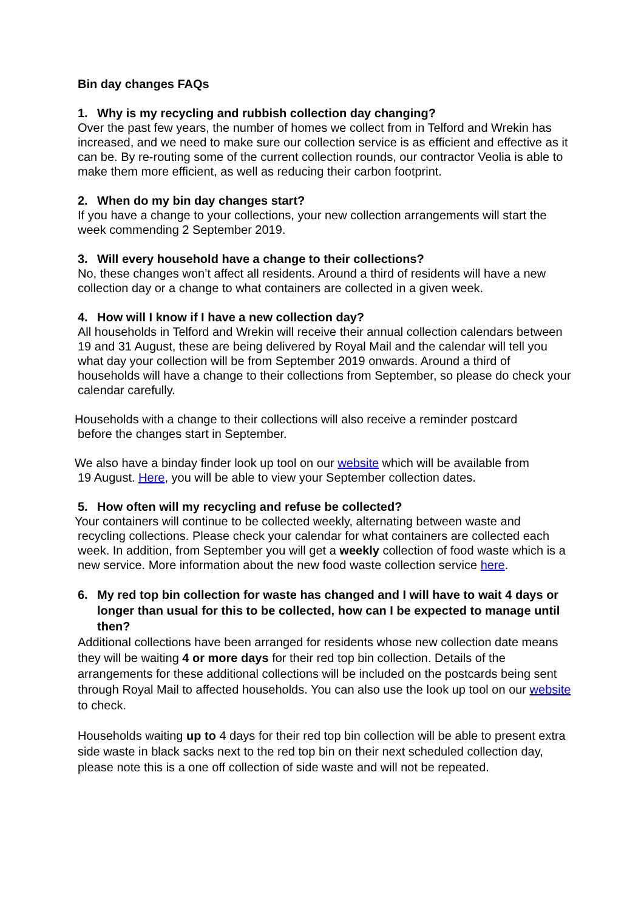Bin day changes FAQs
1. Why is my recycling and rubbish collection day changing?
Over the past few years, the number of homes we collect from in Telford and Wrekin has increased, and we need to make sure our collection service is as efficient and effective as it can be. By re-routing some of the current collection rounds, our contractor Veolia is able to make them more efficient, as well as reducing their carbon footprint.
2. When do my bin day changes start?
If you have a change to your collections, your new collection arrangements will start the week commending 2 September 2019.
3. Will every household have a change to their collections?
No, these changes won’t affect all residents. Around a third of residents will have a new collection day or a change to what containers are collected in a given week.
4. How will I know if I have a new collection day?
All households in Telford and Wrekin will receive their annual collection calendars between 19 and 31 August, these are being delivered by Royal Mail and the calendar will tell you what day your collection will be from September 2019 onwards. Around a third of households will have a change to their collections from September, so please do check your calendar carefully.
Households with a change to their collections will also receive a reminder postcard
before the changes start in September.
We also have a binday finder look up tool on our website which will be available from
19 August. Here, you will be able to view your September collection dates.
5. How often will my recycling and refuse be collected?
Your containers will continue to be collected weekly, alternating between waste and
recycling collections. Please check your calendar for what containers are collected each week. In addition, from September you will get a weekly collection of food waste which is a new service. More information about the new food waste collection service here.
6. My red top bin collection for waste has changed and I will have to wait 4 days or longer than usual for this to be collected, how can I be expected to manage until then?
Additional collections have been arranged for residents whose new collection date means they will be waiting 4 or more days for their red top bin collection. Details of the arrangements for these additional collections will be included on the postcards being sent through Royal Mail to affected households. You can also use the look up tool on our website to check.
Households waiting up to 4 days for their red top bin collection will be able to present extra side waste in black sacks next to the red top bin on their next scheduled collection day, please note this is a one off collection of side waste and will not be repeated.